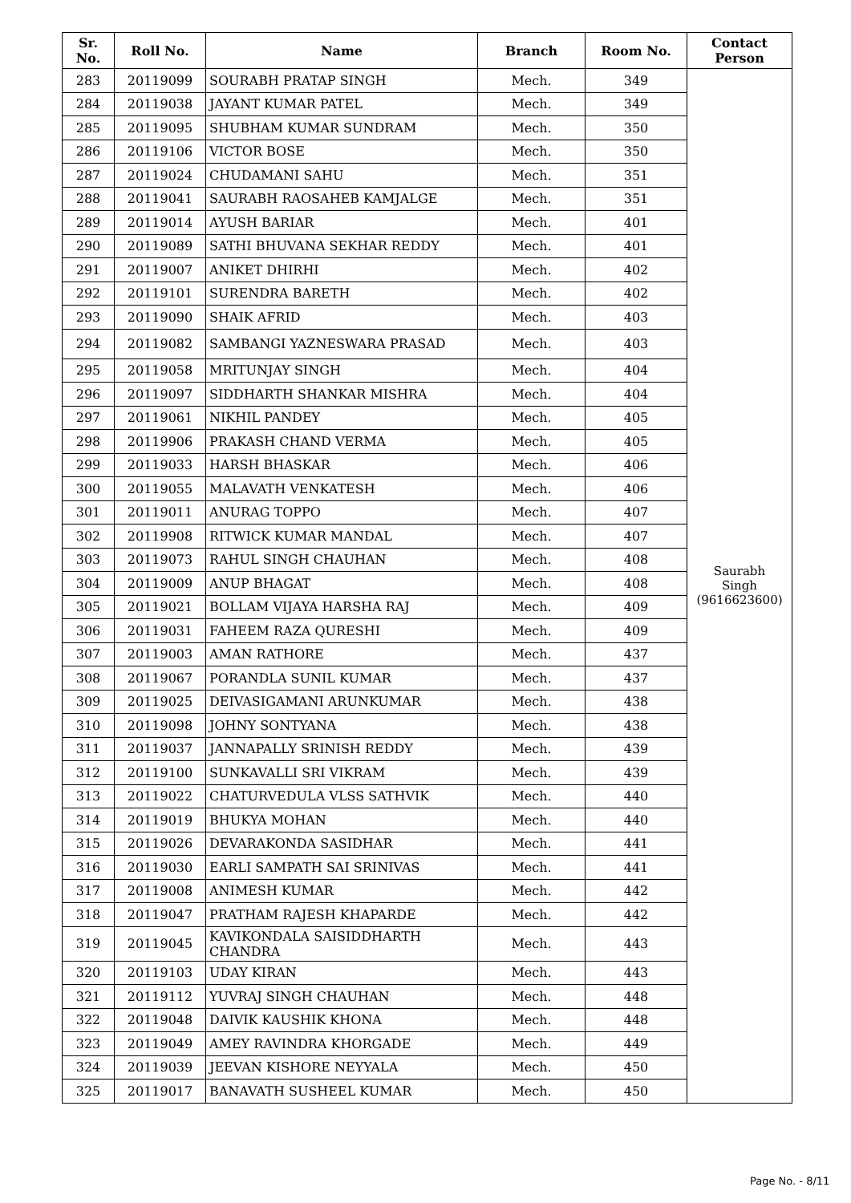| Sr. No. | Roll No. | Name | Branch | Room No. | Contact Person |
| --- | --- | --- | --- | --- | --- |
| 283 | 20119099 | SOURABH PRATAP SINGH | Mech. | 349 | Saurabh Singh (9616623600) |
| 284 | 20119038 | JAYANT KUMAR PATEL | Mech. | 349 | |
| 285 | 20119095 | SHUBHAM KUMAR SUNDRAM | Mech. | 350 | |
| 286 | 20119106 | VICTOR BOSE | Mech. | 350 | |
| 287 | 20119024 | CHUDAMANI SAHU | Mech. | 351 | |
| 288 | 20119041 | SAURABH RAOSAHEB KAMJALGE | Mech. | 351 | |
| 289 | 20119014 | AYUSH BARIAR | Mech. | 401 | |
| 290 | 20119089 | SATHI BHUVANA SEKHAR REDDY | Mech. | 401 | |
| 291 | 20119007 | ANIKET DHIRHI | Mech. | 402 | |
| 292 | 20119101 | SURENDRA BARETH | Mech. | 402 | |
| 293 | 20119090 | SHAIK AFRID | Mech. | 403 | |
| 294 | 20119082 | SAMBANGI YAZNESWARA PRASAD | Mech. | 403 | |
| 295 | 20119058 | MRITUNJAY SINGH | Mech. | 404 | |
| 296 | 20119097 | SIDDHARTH SHANKAR MISHRA | Mech. | 404 | |
| 297 | 20119061 | NIKHIL PANDEY | Mech. | 405 | |
| 298 | 20119906 | PRAKASH CHAND VERMA | Mech. | 405 | |
| 299 | 20119033 | HARSH BHASKAR | Mech. | 406 | |
| 300 | 20119055 | MALAVATH VENKATESH | Mech. | 406 | |
| 301 | 20119011 | ANURAG TOPPO | Mech. | 407 | |
| 302 | 20119908 | RITWICK KUMAR MANDAL | Mech. | 407 | |
| 303 | 20119073 | RAHUL SINGH CHAUHAN | Mech. | 408 | |
| 304 | 20119009 | ANUP BHAGAT | Mech. | 408 | |
| 305 | 20119021 | BOLLAM VIJAYA HARSHA RAJ | Mech. | 409 | |
| 306 | 20119031 | FAHEEM RAZA QURESHI | Mech. | 409 | |
| 307 | 20119003 | AMAN RATHORE | Mech. | 437 | |
| 308 | 20119067 | PORANDLA SUNIL KUMAR | Mech. | 437 | |
| 309 | 20119025 | DEIVASIGAMANI ARUNKUMAR | Mech. | 438 | |
| 310 | 20119098 | JOHNY SONTYANA | Mech. | 438 | |
| 311 | 20119037 | JANNAPALLY SRINISH REDDY | Mech. | 439 | |
| 312 | 20119100 | SUNKAVALLI SRI VIKRAM | Mech. | 439 | |
| 313 | 20119022 | CHATURVEDULA VLSS SATHVIK | Mech. | 440 | |
| 314 | 20119019 | BHUKYA MOHAN | Mech. | 440 | |
| 315 | 20119026 | DEVARAKONDA SASIDHAR | Mech. | 441 | |
| 316 | 20119030 | EARLI SAMPATH SAI SRINIVAS | Mech. | 441 | |
| 317 | 20119008 | ANIMESH KUMAR | Mech. | 442 | |
| 318 | 20119047 | PRATHAM RAJESH KHAPARDE | Mech. | 442 | |
| 319 | 20119045 | KAVIKONDALA SAISIDDHARTH CHANDRA | Mech. | 443 | |
| 320 | 20119103 | UDAY KIRAN | Mech. | 443 | |
| 321 | 20119112 | YUVRAJ SINGH CHAUHAN | Mech. | 448 | |
| 322 | 20119048 | DAIVIK KAUSHIK KHONA | Mech. | 448 | |
| 323 | 20119049 | AMEY RAVINDRA KHORGADE | Mech. | 449 | |
| 324 | 20119039 | JEEVAN KISHORE NEYYALA | Mech. | 450 | |
| 325 | 20119017 | BANAVATH SUSHEEL KUMAR | Mech. | 450 | |
Page No. - 8/11